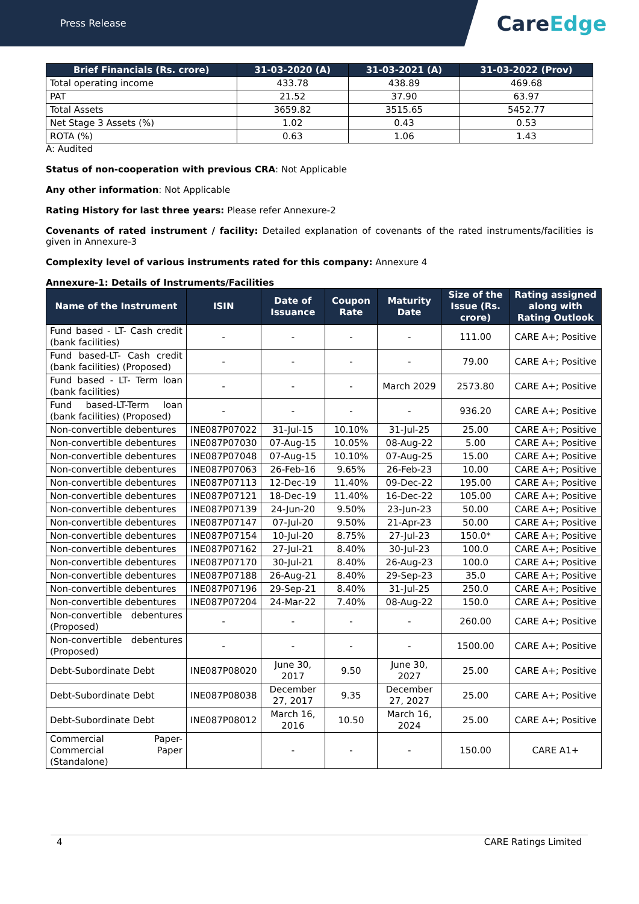Press Release
Care Edge
| Brief Financials (Rs. crore) | 31-03-2020 (A) | 31-03-2021 (A) | 31-03-2022 (Prov) |
| --- | --- | --- | --- |
| Total operating income | 433.78 | 438.89 | 469.68 |
| PAT | 21.52 | 37.90 | 63.97 |
| Total Assets | 3659.82 | 3515.65 | 5452.77 |
| Net Stage 3 Assets (%) | 1.02 | 0.43 | 0.53 |
| ROTA (%) | 0.63 | 1.06 | 1.43 |
A: Audited
Status of non-cooperation with previous CRA: Not Applicable
Any other information: Not Applicable
Rating History for last three years: Please refer Annexure-2
Covenants of rated instrument / facility: Detailed explanation of covenants of the rated instruments/facilities is given in Annexure-3
Complexity level of various instruments rated for this company: Annexure 4
Annexure-1: Details of Instruments/Facilities
| Name of the Instrument | ISIN | Date of Issuance | Coupon Rate | Maturity Date | Size of the Issue (Rs. crore) | Rating assigned along with Rating Outlook |
| --- | --- | --- | --- | --- | --- | --- |
| Fund based - LT- Cash credit (bank facilities) | - | - | - | - | 111.00 | CARE A+; Positive |
| Fund based-LT- Cash credit (bank facilities) (Proposed) | - | - | - | - | 79.00 | CARE A+; Positive |
| Fund based - LT- Term loan (bank facilities) | - | - | - | March 2029 | 2573.80 | CARE A+; Positive |
| Fund based-LT-Term loan (bank facilities) (Proposed) | - | - | - | - | 936.20 | CARE A+; Positive |
| Non-convertible debentures | INE087P07022 | 31-Jul-15 | 10.10% | 31-Jul-25 | 25.00 | CARE A+; Positive |
| Non-convertible debentures | INE087P07030 | 07-Aug-15 | 10.05% | 08-Aug-22 | 5.00 | CARE A+; Positive |
| Non-convertible debentures | INE087P07048 | 07-Aug-15 | 10.10% | 07-Aug-25 | 15.00 | CARE A+; Positive |
| Non-convertible debentures | INE087P07063 | 26-Feb-16 | 9.65% | 26-Feb-23 | 10.00 | CARE A+; Positive |
| Non-convertible debentures | INE087P07113 | 12-Dec-19 | 11.40% | 09-Dec-22 | 195.00 | CARE A+; Positive |
| Non-convertible debentures | INE087P07121 | 18-Dec-19 | 11.40% | 16-Dec-22 | 105.00 | CARE A+; Positive |
| Non-convertible debentures | INE087P07139 | 24-Jun-20 | 9.50% | 23-Jun-23 | 50.00 | CARE A+; Positive |
| Non-convertible debentures | INE087P07147 | 07-Jul-20 | 9.50% | 21-Apr-23 | 50.00 | CARE A+; Positive |
| Non-convertible debentures | INE087P07154 | 10-Jul-20 | 8.75% | 27-Jul-23 | 150.0* | CARE A+; Positive |
| Non-convertible debentures | INE087P07162 | 27-Jul-21 | 8.40% | 30-Jul-23 | 100.0 | CARE A+; Positive |
| Non-convertible debentures | INE087P07170 | 30-Jul-21 | 8.40% | 26-Aug-23 | 100.0 | CARE A+; Positive |
| Non-convertible debentures | INE087P07188 | 26-Aug-21 | 8.40% | 29-Sep-23 | 35.0 | CARE A+; Positive |
| Non-convertible debentures | INE087P07196 | 29-Sep-21 | 8.40% | 31-Jul-25 | 250.0 | CARE A+; Positive |
| Non-convertible debentures | INE087P07204 | 24-Mar-22 | 7.40% | 08-Aug-22 | 150.0 | CARE A+; Positive |
| Non-convertible debentures (Proposed) | - | - | - | - | 260.00 | CARE A+; Positive |
| Non-convertible debentures (Proposed) | - | - | - | - | 1500.00 | CARE A+; Positive |
| Debt-Subordinate Debt | INE087P08020 | June 30, 2017 | 9.50 | June 30, 2027 | 25.00 | CARE A+; Positive |
| Debt-Subordinate Debt | INE087P08038 | December 27, 2017 | 9.35 | December 27, 2027 | 25.00 | CARE A+; Positive |
| Debt-Subordinate Debt | INE087P08012 | March 16, 2016 | 10.50 | March 16, 2024 | 25.00 | CARE A+; Positive |
| Commercial Paper-Commercial Paper (Standalone) | | - | - | - | 150.00 | CARE A1+ |
4 CARE Ratings Limited